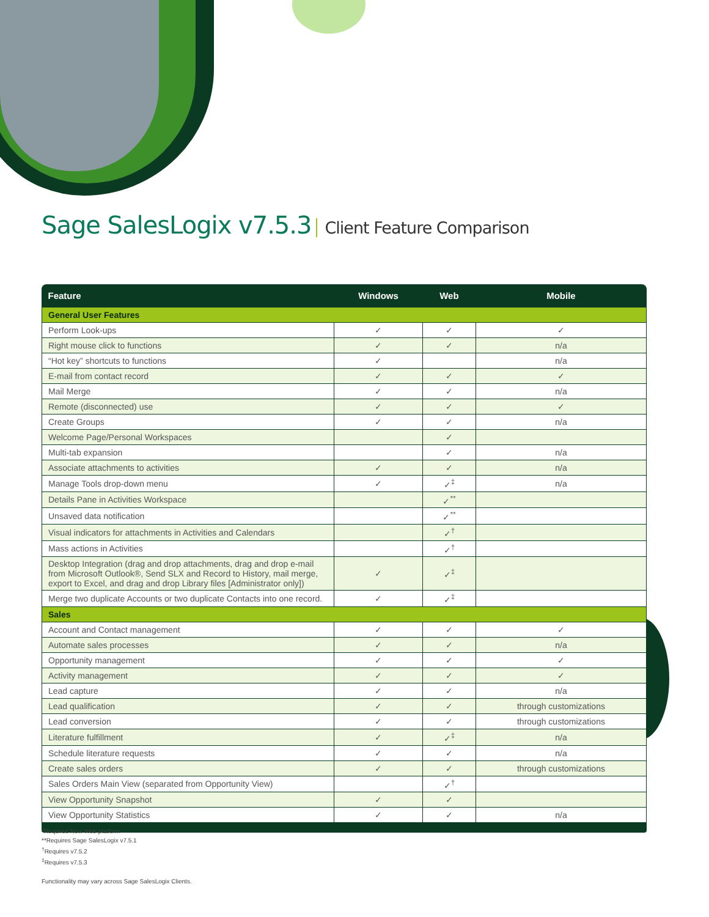Sage SalesLogix v7.5.3 Client Feature Comparison
| Feature | Windows | Web | Mobile |
| --- | --- | --- | --- |
| General User Features | | | |
| Perform Look-ups | ✓ | ✓ | ✓ |
| Right mouse click to functions | ✓ | ✓ | n/a |
| “Hot key” shortcuts to functions | ✓ | | n/a |
| E-mail from contact record | ✓ | ✓ | ✓ |
| Mail Merge | ✓ | ✓ | n/a |
| Remote (disconnected) use | ✓ | ✓ | ✓ |
| Create Groups | ✓ | ✓ | n/a |
| Welcome Page/Personal Workspaces | | ✓ | |
| Multi-tab expansion | | ✓ | n/a |
| Associate attachments to activities | ✓ | ✓ | n/a |
| Manage Tools drop-down menu | ✓ | ✓<sup>‡</sup> | n/a |
| Details Pane in Activities Workspace | | ✓<sup>**</sup> | |
| Unsaved data notification | | ✓<sup>**</sup> | |
| Visual indicators for attachments in Activities and Calendars | | ✓<sup>†</sup> | |
| Mass actions in Activities | | ✓<sup>†</sup> | |
| Desktop Integration (drag and drop attachments, drag and drop e-mail from Microsoft Outlook®, Send SLX and Record to History, mail merge, export to Excel, and drag and drop Library files [Administrator only]) | ✓ | ✓<sup>‡</sup> | |
| Merge two duplicate Accounts or two duplicate Contacts into one record. | ✓ | ✓<sup>‡</sup> | |
| Sales | | | |
| Account and Contact management | ✓ | ✓ | ✓ |
| Automate sales processes | ✓ | ✓ | n/a |
| Opportunity management | ✓ | ✓ | ✓ |
| Activity management | ✓ | ✓ | ✓ |
| Lead capture | ✓ | ✓ | n/a |
| Lead qualification | ✓ | ✓ | through customizations |
| Lead conversion | ✓ | ✓ | through customizations |
| Literature fulfillment | ✓ | ✓<sup>‡</sup> | n/a |
| Schedule literature requests | ✓ | ✓ | n/a |
| Create sales orders | ✓ | ✓ | through customizations |
| Sales Orders Main View (separated from Opportunity View) | | ✓<sup>†</sup> | |
| View Opportunity Snapshot | ✓ | ✓ | |
| View Opportunity Statistics | ✓ | ✓ | n/a |
*Requires New Web platform
**Requires Sage SalesLogix v7.5.1
<sup>†</sup> Requires v7.5.2
<sup>‡</sup> Requires v7.5.3
Functionality may vary across Sage SalesLogix Clients.